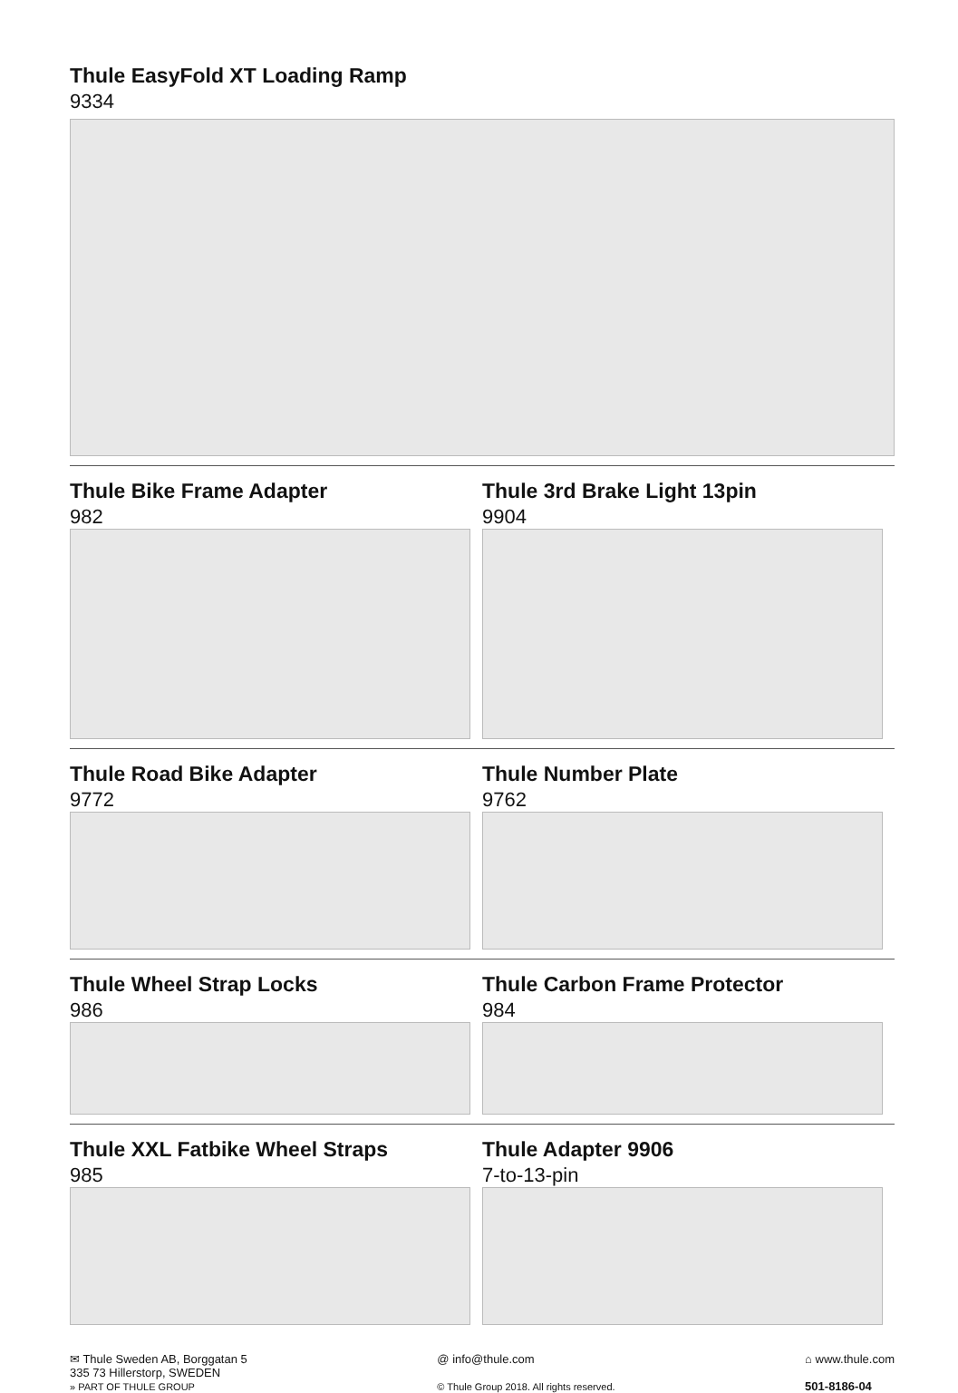Thule EasyFold XT Loading Ramp
9334
Thule Bike Frame Adapter
982
Thule 3rd Brake Light 13pin
9904
Thule Road Bike Adapter
9772
Thule Number Plate
9762
Thule Wheel Strap Locks
986
Thule Carbon Frame Protector
984
Thule XXL Fatbike Wheel Straps
985
Thule Adapter 9906
7-to-13-pin
✉ Thule Sweden AB, Borggatan 5
335 73 Hillerstorp, SWEDEN
» PART OF THULE GROUP
@ info@thule.com
© Thule Group 2018. All rights reserved.
⌂ www.thule.com
501-8186-04